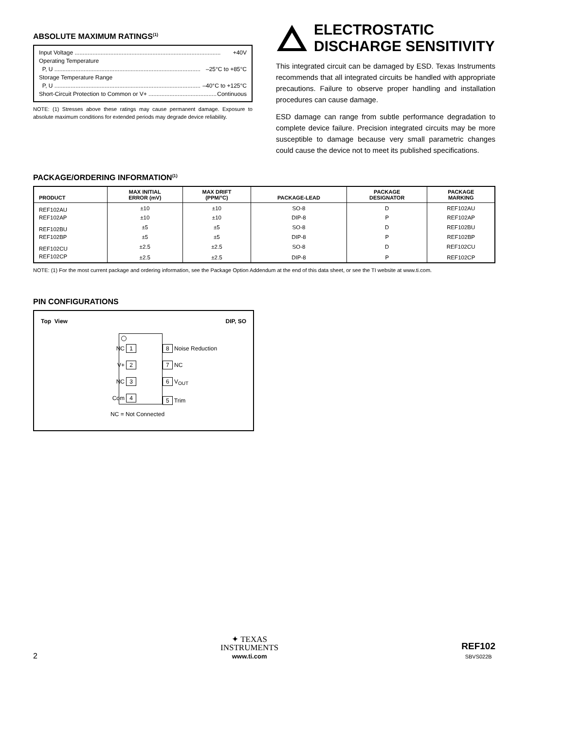ABSOLUTE MAXIMUM RATINGS<sup>(1)</sup>
Input Voltage .......................................................................................... +40V
Operating Temperature
P, U .......................................................................................... –25°C to +85°C
Storage Temperature Range
P, U .......................................................................................... –40°C to +125°C
Short-Circuit Protection to Common or V+ .......................................... Continuous
NOTE: (1) Stresses above these ratings may cause permanent damage. Exposure to absolute maximum conditions for extended periods may degrade device reliability.
ELECTROSTATIC
DISCHARGE SENSITIVITY
This integrated circuit can be damaged by ESD. Texas Instruments recommends that all integrated circuits be handled with appropriate precautions. Failure to observe proper handling and installation procedures can cause damage.
ESD damage can range from subtle performance degradation to complete device failure. Precision integrated circuits may be more susceptible to damage because very small parametric changes could cause the device not to meet its published specifications.
PACKAGE/ORDERING INFORMATION<sup>(1)</sup>
| PRODUCT | MAX INITIAL ERROR (mV) | MAX DRIFT (PPM/°C) | PACKAGE-LEAD | PACKAGE DESIGNATOR | PACKAGE MARKING |
| --- | --- | --- | --- | --- | --- |
| REF102AU | ±10 | ±10 | SO-8 | D | REF102AU |
| REF102AP | ±10 | ±10 | DIP-8 | P | REF102AP |
| REF102BU | ±5 | ±5 | SO-8 | D | REF102BU |
| REF102BP | ±5 | ±5 | DIP-8 | P | REF102BP |
| REF102CU | ±2.5 | ±2.5 | SO-8 | D | REF102CU |
| REF102CP | ±2.5 | ±2.5 | DIP-8 | P | REF102CP |
NOTE: (1) For the most current package and ordering information, see the Package Option Addendum at the end of this data sheet, or see the TI website at www.ti.com.
PIN CONFIGURATIONS
Top View DIP, SO
NC 1
V+ 2
NC 3
Com 4
8 Noise Reduction
7 NC
6 V<sub>OUT</sub>
5 Trim
NC = Not Connected
2
✦ TEXAS
INSTRUMENTS
www.ti.com
REF102
SBVS022B